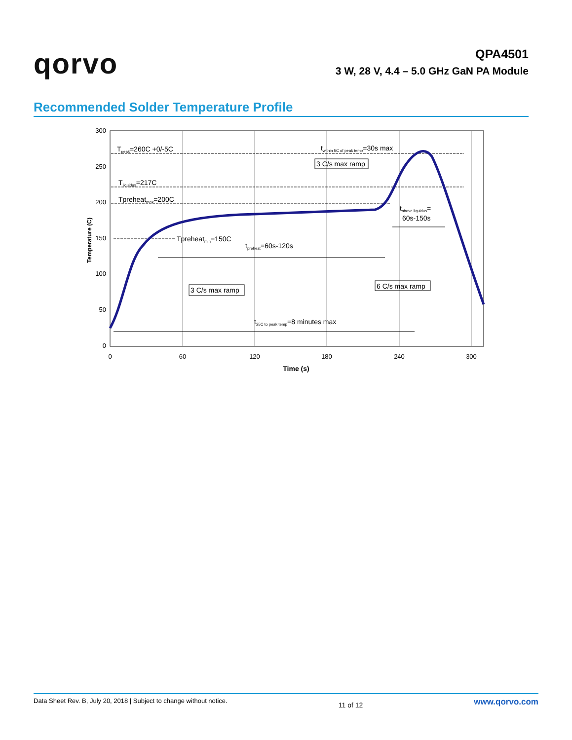qorvo
QPA4501
3 W, 28 V, 4.4 – 5.0 GHz GaN PA Module
Recommended Solder Temperature Profile
300
250
200
150
100
50
0
0
60
120
180
240
300
Time (s)
Temperature (C)
Tpeak=260C +0/-5C
Tliquidus=217C
Tpreheatmax=200C
Tpreheatmin=150C
tpreheat=60s-120s
twithin 5C of peak temp=30s max
3 C/s max ramp
tabove liquidus=
60s-150s
3 C/s max ramp
6 C/s max ramp
t25C to peak temp=8 minutes max
Data Sheet Rev. B, July 20, 2018 | Subject to change without notice. 11 of 12 www.qorvo.com